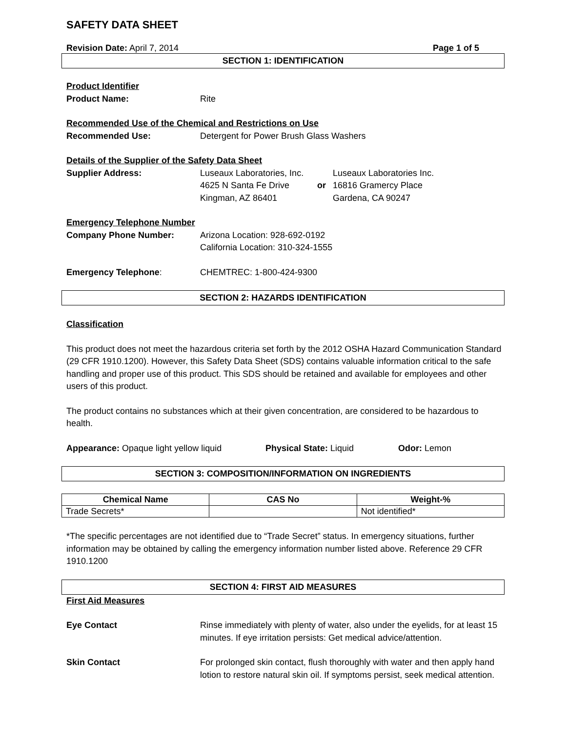SAFETY DATA SHEET
Revision Date: April 7, 2014 Page 1 of 5
SECTION 1: IDENTIFICATION
Product Identifier
Product Name: Rite
Recommended Use of the Chemical and Restrictions on Use
Recommended Use: Detergent for Power Brush Glass Washers
Details of the Supplier of the Safety Data Sheet
Supplier Address: Luseaux Laboratories, Inc.
4625 N Santa Fe Drive
Kingman, AZ 86401
or Luseaux Laboratories Inc.
16816 Gramercy Place
Gardena, CA 90247
Emergency Telephone Number
Company Phone Number: Arizona Location: 928-692-0192
California Location: 310-324-1555
Emergency Telephone: CHEMTREC: 1-800-424-9300
SECTION 2: HAZARDS IDENTIFICATION
Classification
This product does not meet the hazardous criteria set forth by the 2012 OSHA Hazard Communication Standard (29 CFR 1910.1200). However, this Safety Data Sheet (SDS) contains valuable information critical to the safe handling and proper use of this product. This SDS should be retained and available for employees and other users of this product.
The product contains no substances which at their given concentration, are considered to be hazardous to health.
Appearance: Opaque light yellow liquid Physical State: Liquid Odor: Lemon
SECTION 3: COMPOSITION/INFORMATION ON INGREDIENTS
| Chemical Name | CAS No | Weight-% |
| --- | --- | --- |
| Trade Secrets* | | Not identified* |
*The specific percentages are not identified due to “Trade Secret” status. In emergency situations, further information may be obtained by calling the emergency information number listed above. Reference 29 CFR 1910.1200
SECTION 4: FIRST AID MEASURES
First Aid Measures
Eye Contact Rinse immediately with plenty of water, also under the eyelids, for at least 15 minutes. If eye irritation persists: Get medical advice/attention.
Skin Contact For prolonged skin contact, flush thoroughly with water and then apply hand lotion to restore natural skin oil. If symptoms persist, seek medical attention.